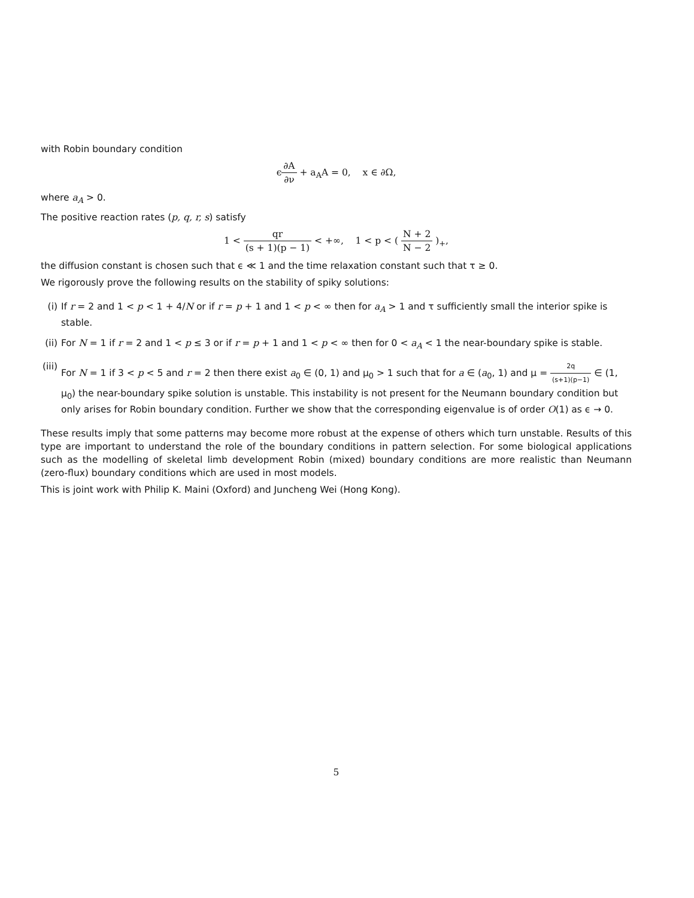with Robin boundary condition
ϵ∂A ∂ν + a<sub>A</sub>A = 0, x ∈ ∂Ω,
where a<sub>A</sub> > 0.
The positive reaction rates (p, q, r, s) satisfy
1 < qr (s + 1)(p − 1) < +∞, 1 < p < ( N + 2 N − 2 )<sub>+</sub>,
the diffusion constant is chosen such that ϵ ≪ 1 and the time relaxation constant such that τ ≥ 0.
We rigorously prove the following results on the stability of spiky solutions:
(i) If r = 2 and 1 < p < 1 + 4/N or if r = p + 1 and 1 < p < ∞ then for a<sub>A</sub> > 1 and τ sufficiently small the interior spike is stable.
(ii)
For N = 1 if r = 2 and 1 < p ≤ 3 or if r = p + 1 and 1 < p < ∞ then for 0 < a<sub>A</sub> < 1 the near-boundary spike is stable.
(iii)
For N = 1 if 3 < p < 5 and r = 2 then there exist a<sub>0</sub> ∈ (0, 1) and μ<sub>0</sub> > 1 such that for a ∈ (a<sub>0</sub>, 1) and μ = 2q (s+1)(p−1) ∈ (1, μ<sub>0</sub>) the near-boundary spike solution is unstable. This instability is not present for the Neumann boundary condition but only arises for Robin boundary condition. Further we show that the corresponding eigenvalue is of order O(1) as ϵ → 0.
These results imply that some patterns may become more robust at the expense of others which turn unstable. Results of this type are important to understand the role of the boundary conditions in pattern selection. For some biological applications such as the modelling of skeletal limb development Robin (mixed) boundary conditions are more realistic than Neumann (zero-flux) boundary conditions which are used in most models.
This is joint work with Philip K. Maini (Oxford) and Juncheng Wei (Hong Kong).
5